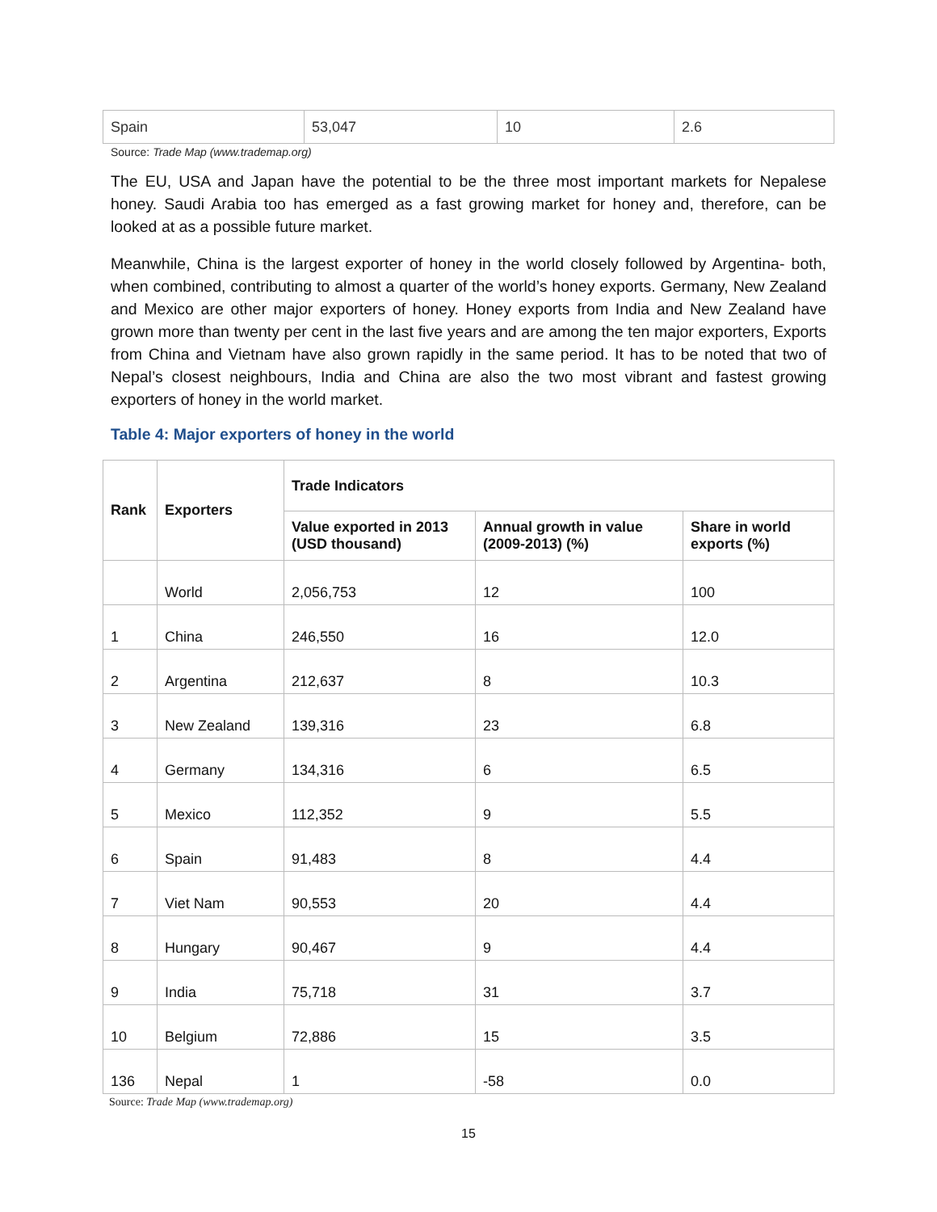| Spain | 53,047 | 10 | 2.6 |
Source: Trade Map (www.trademap.org)
The EU, USA and Japan have the potential to be the three most important markets for Nepalese honey. Saudi Arabia too has emerged as a fast growing market for honey and, therefore, can be looked at as a possible future market.
Meanwhile, China is the largest exporter of honey in the world closely followed by Argentina- both, when combined, contributing to almost a quarter of the world’s honey exports. Germany, New Zealand and Mexico are other major exporters of honey. Honey exports from India and New Zealand have grown more than twenty per cent in the last five years and are among the ten major exporters, Exports from China and Vietnam have also grown rapidly in the same period. It has to be noted that two of Nepal’s closest neighbours, India and China are also the two most vibrant and fastest growing exporters of honey in the world market.
Table 4: Major exporters of honey in the world
| Rank | Exporters | Trade Indicators | | |
| --- | --- | --- | --- | --- |
| | | Value exported in 2013 (USD thousand) | Annual growth in value (2009-2013) (%) | Share in world exports (%) |
| | World | 2,056,753 | 12 | 100 |
| 1 | China | 246,550 | 16 | 12.0 |
| 2 | Argentina | 212,637 | 8 | 10.3 |
| 3 | New Zealand | 139,316 | 23 | 6.8 |
| 4 | Germany | 134,316 | 6 | 6.5 |
| 5 | Mexico | 112,352 | 9 | 5.5 |
| 6 | Spain | 91,483 | 8 | 4.4 |
| 7 | Viet Nam | 90,553 | 20 | 4.4 |
| 8 | Hungary | 90,467 | 9 | 4.4 |
| 9 | India | 75,718 | 31 | 3.7 |
| 10 | Belgium | 72,886 | 15 | 3.5 |
| 136 | Nepal | 1 | -58 | 0.0 |
Source: Trade Map (www.trademap.org)
15